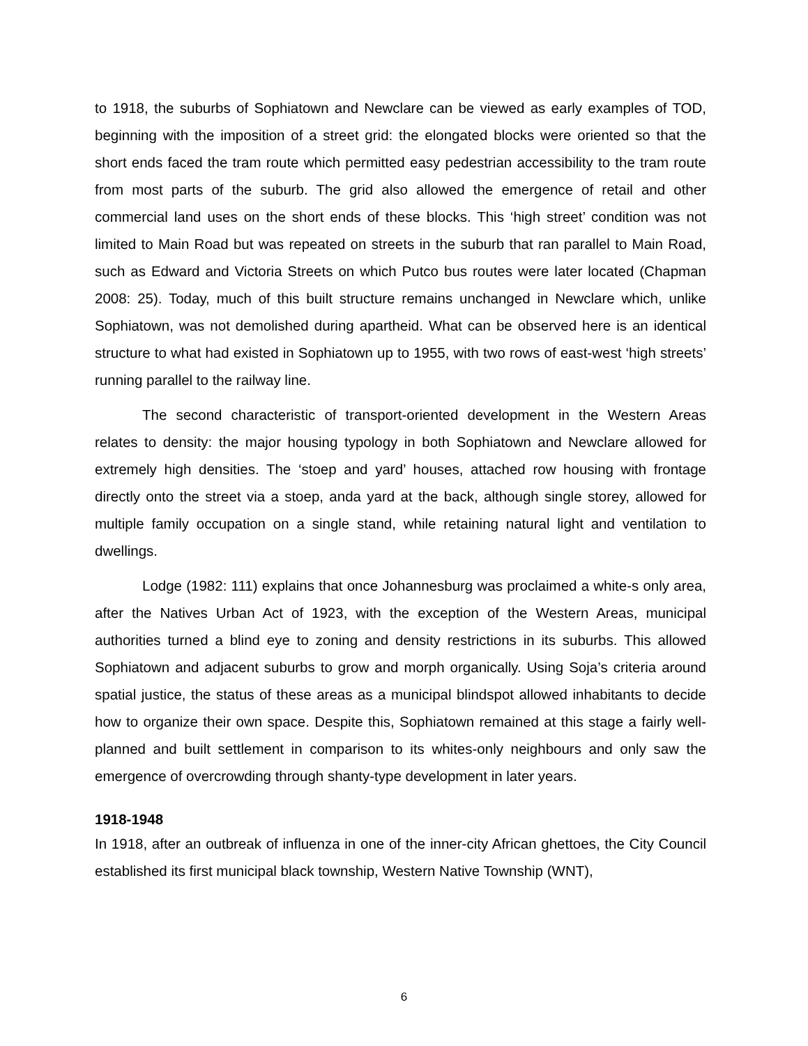to 1918, the suburbs of Sophiatown and Newclare can be viewed as early examples of TOD, beginning with the imposition of a street grid: the elongated blocks were oriented so that the short ends faced the tram route which permitted easy pedestrian accessibility to the tram route from most parts of the suburb. The grid also allowed the emergence of retail and other commercial land uses on the short ends of these blocks. This ‘high street’ condition was not limited to Main Road but was repeated on streets in the suburb that ran parallel to Main Road, such as Edward and Victoria Streets on which Putco bus routes were later located (Chapman 2008: 25). Today, much of this built structure remains unchanged in Newclare which, unlike Sophiatown, was not demolished during apartheid. What can be observed here is an identical structure to what had existed in Sophiatown up to 1955, with two rows of east-west ‘high streets’ running parallel to the railway line.
The second characteristic of transport-oriented development in the Western Areas relates to density: the major housing typology in both Sophiatown and Newclare allowed for extremely high densities. The ‘stoep and yard’ houses, attached row housing with frontage directly onto the street via a stoep, anda yard at the back, although single storey, allowed for multiple family occupation on a single stand, while retaining natural light and ventilation to dwellings.
Lodge (1982: 111) explains that once Johannesburg was proclaimed a white-s only area, after the Natives Urban Act of 1923, with the exception of the Western Areas, municipal authorities turned a blind eye to zoning and density restrictions in its suburbs. This allowed Sophiatown and adjacent suburbs to grow and morph organically. Using Soja’s criteria around spatial justice, the status of these areas as a municipal blindspot allowed inhabitants to decide how to organize their own space. Despite this, Sophiatown remained at this stage a fairly well-planned and built settlement in comparison to its whites-only neighbours and only saw the emergence of overcrowding through shanty-type development in later years.
1918-1948
In 1918, after an outbreak of influenza in one of the inner-city African ghettoes, the City Council established its first municipal black township, Western Native Township (WNT),
6